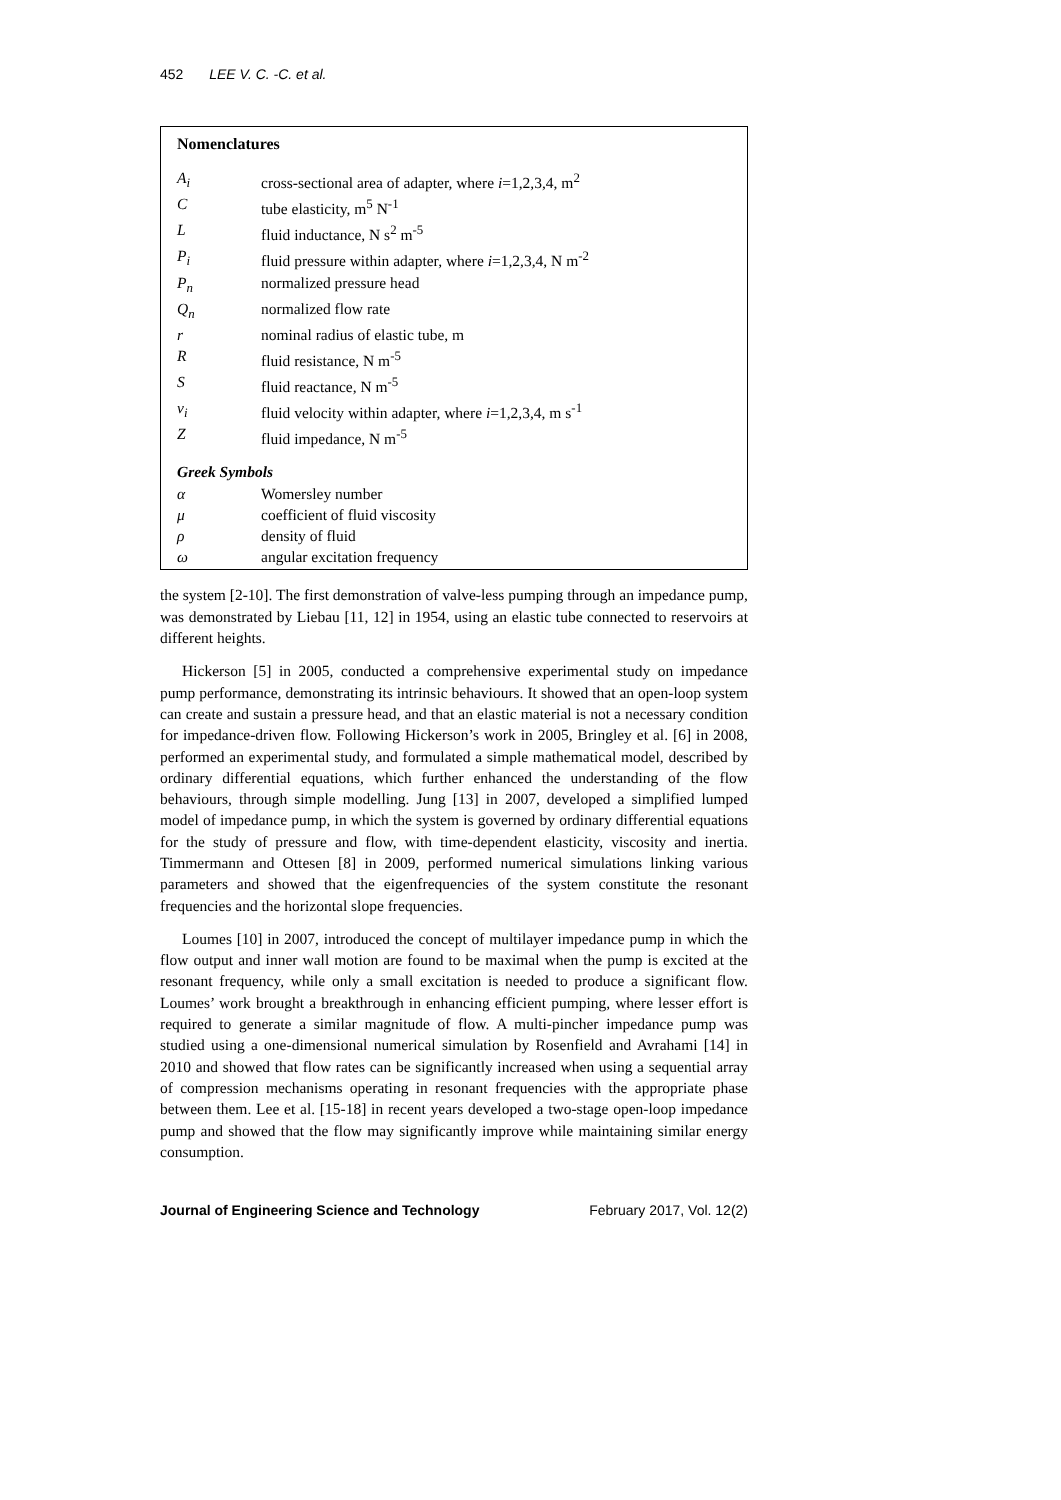452 LEE V. C. -C. et al.
Nomenclatures
| A<sub>i</sub> | cross-sectional area of adapter, where i =1,2,3,4, m<sup>2</sup> |
| C | tube elasticity, m<sup>5</sup> N<sup>-1</sup> |
| L | fluid inductance, N s<sup>2</sup> m<sup>-5</sup> |
| P<sub>i</sub> | fluid pressure within adapter, where i =1,2,3,4, N m<sup>-2</sup> |
| P<sub>n</sub> | normalized pressure head |
| Q<sub>n</sub> | normalized flow rate |
| r | nominal radius of elastic tube, m |
| R | fluid resistance, N m<sup>-5</sup> |
| S | fluid reactance, N m<sup>-5</sup> |
| v<sub>i</sub> | fluid velocity within adapter, where i =1,2,3,4, m s<sup>-1</sup> |
| Z | fluid impedance, N m<sup>-5</sup> |
Greek Symbols
| α | Womersley number |
| μ | coefficient of fluid viscosity |
| ρ | density of fluid |
| ω | angular excitation frequency |
the system [2-10]. The first demonstration of valve-less pumping through an impedance pump, was demonstrated by Liebau [11, 12] in 1954, using an elastic tube connected to reservoirs at different heights.
Hickerson [5] in 2005, conducted a comprehensive experimental study on impedance pump performance, demonstrating its intrinsic behaviours. It showed that an open-loop system can create and sustain a pressure head, and that an elastic material is not a necessary condition for impedance-driven flow. Following Hickerson’s work in 2005, Bringley et al. [6] in 2008, performed an experimental study, and formulated a simple mathematical model, described by ordinary differential equations, which further enhanced the understanding of the flow behaviours, through simple modelling. Jung [13] in 2007, developed a simplified lumped model of impedance pump, in which the system is governed by ordinary differential equations for the study of pressure and flow, with time-dependent elasticity, viscosity and inertia. Timmermann and Ottesen [8] in 2009, performed numerical simulations linking various parameters and showed that the eigenfrequencies of the system constitute the resonant frequencies and the horizontal slope frequencies.
Loumes [10] in 2007, introduced the concept of multilayer impedance pump in which the flow output and inner wall motion are found to be maximal when the pump is excited at the resonant frequency, while only a small excitation is needed to produce a significant flow. Loumes’ work brought a breakthrough in enhancing efficient pumping, where lesser effort is required to generate a similar magnitude of flow. A multi-pincher impedance pump was studied using a one-dimensional numerical simulation by Rosenfield and Avrahami [14] in 2010 and showed that flow rates can be significantly increased when using a sequential array of compression mechanisms operating in resonant frequencies with the appropriate phase between them. Lee et al. [15-18] in recent years developed a two-stage open-loop impedance pump and showed that the flow may significantly improve while maintaining similar energy consumption.
Journal of Engineering Science and Technology February 2017, Vol. 12(2)